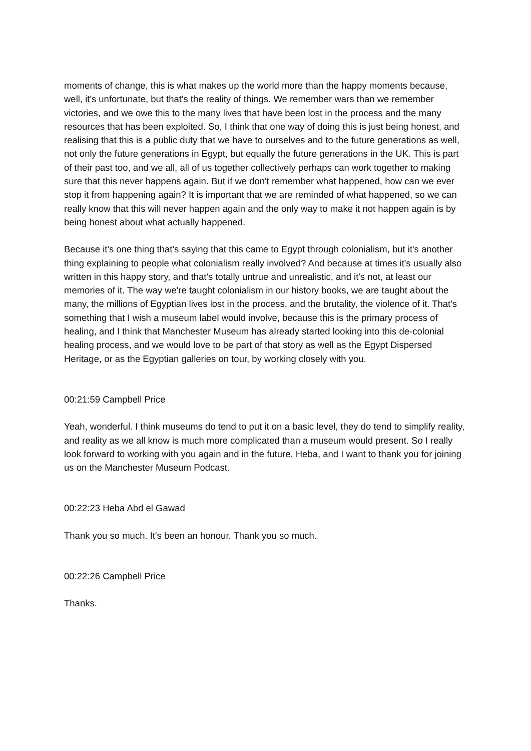moments of change, this is what makes up the world more than the happy moments because, well, it's unfortunate, but that's the reality of things. We remember wars than we remember victories, and we owe this to the many lives that have been lost in the process and the many resources that has been exploited. So, I think that one way of doing this is just being honest, and realising that this is a public duty that we have to ourselves and to the future generations as well, not only the future generations in Egypt, but equally the future generations in the UK. This is part of their past too, and we all, all of us together collectively perhaps can work together to making sure that this never happens again. But if we don't remember what happened, how can we ever stop it from happening again? It is important that we are reminded of what happened, so we can really know that this will never happen again and the only way to make it not happen again is by being honest about what actually happened.
Because it's one thing that's saying that this came to Egypt through colonialism, but it's another thing explaining to people what colonialism really involved? And because at times it's usually also written in this happy story, and that's totally untrue and unrealistic, and it's not, at least our memories of it. The way we're taught colonialism in our history books, we are taught about the many, the millions of Egyptian lives lost in the process, and the brutality, the violence of it. That's something that I wish a museum label would involve, because this is the primary process of healing, and I think that Manchester Museum has already started looking into this de-colonial healing process, and we would love to be part of that story as well as the Egypt Dispersed Heritage, or as the Egyptian galleries on tour, by working closely with you.
00:21:59 Campbell Price
Yeah, wonderful. I think museums do tend to put it on a basic level, they do tend to simplify reality, and reality as we all know is much more complicated than a museum would present. So I really look forward to working with you again and in the future, Heba, and I want to thank you for joining us on the Manchester Museum Podcast.
00:22:23 Heba Abd el Gawad
Thank you so much. It's been an honour. Thank you so much.
00:22:26 Campbell Price
Thanks.